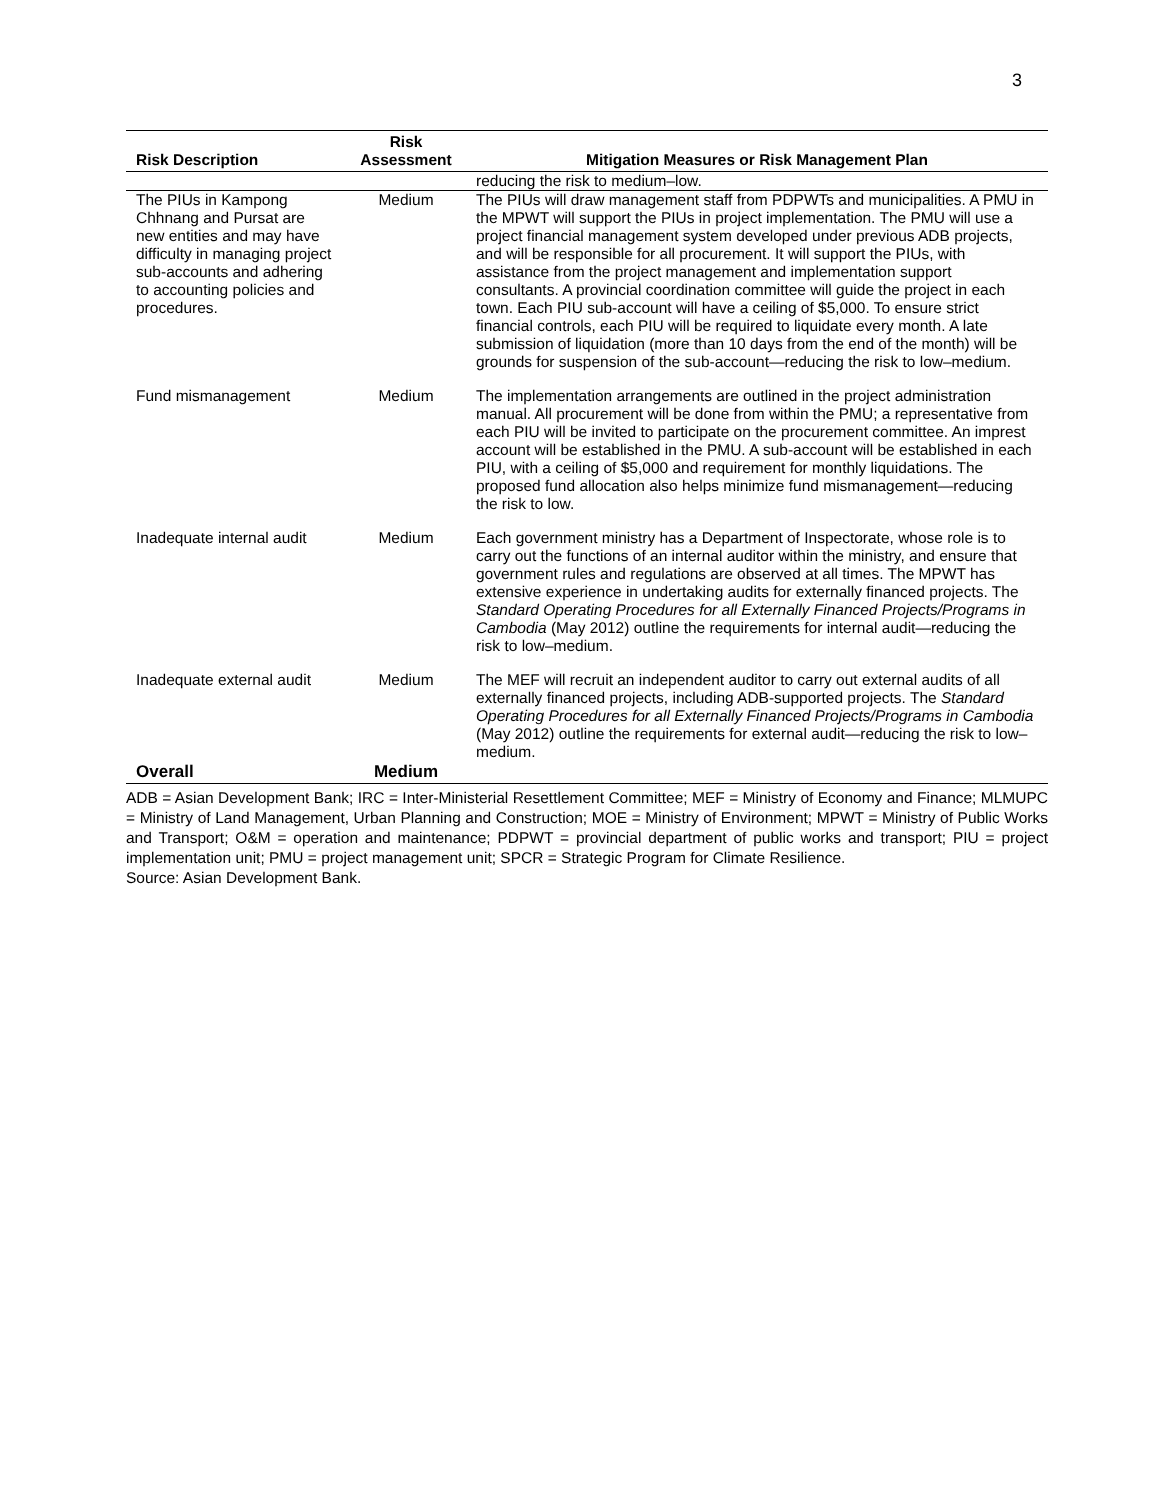3
| Risk Description | Risk Assessment | Mitigation Measures or Risk Management Plan |
| --- | --- | --- |
| | | reducing the risk to medium–low. |
| The PIUs in Kampong Chhnang and Pursat are new entities and may have difficulty in managing project sub-accounts and adhering to accounting policies and procedures. | Medium | The PIUs will draw management staff from PDPWTs and municipalities. A PMU in the MPWT will support the PIUs in project implementation. The PMU will use a project financial management system developed under previous ADB projects, and will be responsible for all procurement. It will support the PIUs, with assistance from the project management and implementation support consultants. A provincial coordination committee will guide the project in each town. Each PIU sub-account will have a ceiling of $5,000. To ensure strict financial controls, each PIU will be required to liquidate every month. A late submission of liquidation (more than 10 days from the end of the month) will be grounds for suspension of the sub-account—reducing the risk to low–medium. |
| Fund mismanagement | Medium | The implementation arrangements are outlined in the project administration manual. All procurement will be done from within the PMU; a representative from each PIU will be invited to participate on the procurement committee. An imprest account will be established in the PMU. A sub-account will be established in each PIU, with a ceiling of $5,000 and requirement for monthly liquidations. The proposed fund allocation also helps minimize fund mismanagement—reducing the risk to low. |
| Inadequate internal audit | Medium | Each government ministry has a Department of Inspectorate, whose role is to carry out the functions of an internal auditor within the ministry, and ensure that government rules and regulations are observed at all times. The MPWT has extensive experience in undertaking audits for externally financed projects. The Standard Operating Procedures for all Externally Financed Projects/Programs in Cambodia (May 2012) outline the requirements for internal audit—reducing the risk to low–medium. |
| Inadequate external audit | Medium | The MEF will recruit an independent auditor to carry out external audits of all externally financed projects, including ADB-supported projects. The Standard Operating Procedures for all Externally Financed Projects/Programs in Cambodia (May 2012) outline the requirements for external audit—reducing the risk to low–medium. |
| Overall | Medium | |
ADB = Asian Development Bank; IRC = Inter-Ministerial Resettlement Committee; MEF = Ministry of Economy and Finance; MLMUPC = Ministry of Land Management, Urban Planning and Construction; MOE = Ministry of Environment; MPWT = Ministry of Public Works and Transport; O&M = operation and maintenance; PDPWT = provincial department of public works and transport; PIU = project implementation unit; PMU = project management unit; SPCR = Strategic Program for Climate Resilience.
Source: Asian Development Bank.